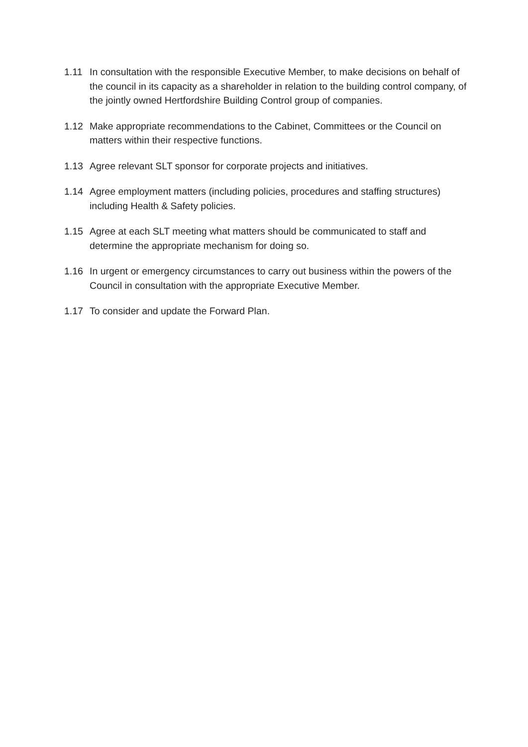1.11 In consultation with the responsible Executive Member, to make decisions on behalf of the council in its capacity as a shareholder in relation to the building control company, of the jointly owned Hertfordshire Building Control group of companies.
1.12 Make appropriate recommendations to the Cabinet, Committees or the Council on matters within their respective functions.
1.13 Agree relevant SLT sponsor for corporate projects and initiatives.
1.14 Agree employment matters (including policies, procedures and staffing structures) including Health & Safety policies.
1.15 Agree at each SLT meeting what matters should be communicated to staff and determine the appropriate mechanism for doing so.
1.16 In urgent or emergency circumstances to carry out business within the powers of the Council in consultation with the appropriate Executive Member.
1.17 To consider and update the Forward Plan.